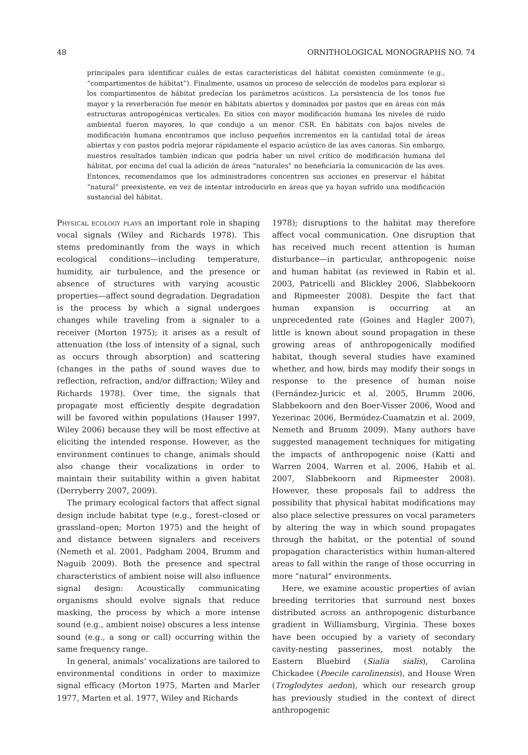48 ORNITHOLOGICAL MONOGRAPHS NO. 74
principales para identificar cuáles de estas características del hábitat coexisten comúnmente (e.g., “compartimentos de hábitat”). Finalmente, usamos un proceso de selección de modelos para explorar si los compartimentos de hábitat predecían los parámetros acústicos. La persistencia de los tonos fue mayor y la reverberación fue menor en hábitats abiertos y dominados por pastos que en áreas con más estructuras antropogénicas verticales. En sitios con mayor modificación humana los niveles de ruido ambiental fueron mayores, lo que condujo a un menor CSR. En hábitats con bajos niveles de modificación humana encontramos que incluso pequeños incrementos en la cantidad total de áreas abiertas y con pastos podría mejorar rápidamente el espacio acústico de las aves canoras. Sin embargo, nuestros resultados también indican que podría haber un nivel crítico de modificación humana del hábitat, por encima del cual la adición de áreas “naturales” no beneficiaría la comunicación de las aves. Entonces, recomendamos que los administradores concentren sus acciones en preservar el hábitat “natural” preexistente, en vez de intentar introducirlo en áreas que ya hayan sufrido una modificación sustancial del hábitat.
Physical ecology plays an important role in shaping vocal signals (Wiley and Richards 1978). This stems predominantly from the ways in which ecological conditions—including temperature, humidity, air turbulence, and the presence or absence of structures with varying acoustic properties—affect sound degradation. Degradation is the process by which a signal undergoes changes while traveling from a signaler to a receiver (Morton 1975); it arises as a result of attenuation (the loss of intensity of a signal, such as occurs through absorption) and scattering (changes in the paths of sound waves due to reflection, refraction, and/or diffraction; Wiley and Richards 1978). Over time, the signals that propagate most efficiently despite degradation will be favored within populations (Hauser 1997, Wiley 2006) because they will be most effective at eliciting the intended response. However, as the environment continues to change, animals should also change their vocalizations in order to maintain their suitability within a given habitat (Derryberry 2007, 2009).
The primary ecological factors that affect signal design include habitat type (e.g., forest–closed or grassland–open; Morton 1975) and the height of and distance between signalers and receivers (Nemeth et al. 2001, Padgham 2004, Brumm and Naguib 2009). Both the presence and spectral characteristics of ambient noise will also influence signal design: Acoustically communicating organisms should evolve signals that reduce masking, the process by which a more intense sound (e.g., ambient noise) obscures a less intense sound (e.g., a song or call) occurring within the same frequency range.
In general, animals’ vocalizations are tailored to environmental conditions in order to maximize signal efficacy (Morton 1975, Marten and Marler 1977, Marten et al. 1977, Wiley and Richards
1978); disruptions to the habitat may therefore affect vocal communication. One disruption that has received much recent attention is human disturbance—in particular, anthropogenic noise and human habitat (as reviewed in Rabin et al. 2003, Patricelli and Blickley 2006, Slabbekoorn and Ripmeester 2008). Despite the fact that human expansion is occurring at an unprecedented rate (Goines and Hagler 2007), little is known about sound propagation in these growing areas of anthropogenically modified habitat, though several studies have examined whether, and how, birds may modify their songs in response to the presence of human noise (Fernández-Juricic et al. 2005, Brumm 2006, Slabbekoorn and den Boer-Visser 2006, Wood and Yezerinac 2006, Bermúdez-Cuamatzin et al. 2009, Nemeth and Brumm 2009). Many authors have suggested management techniques for mitigating the impacts of anthropogenic noise (Katti and Warren 2004, Warren et al. 2006, Habib et al. 2007, Slabbekoorn and Ripmeester 2008). However, these proposals fail to address the possibility that physical habitat modifications may also place selective pressures on vocal parameters by altering the way in which sound propagates through the habitat, or the potential of sound propagation characteristics within human-altered areas to fall within the range of those occurring in more “natural” environments.
Here, we examine acoustic properties of avian breeding territories that surround nest boxes distributed across an anthropogenic disturbance gradient in Williamsburg, Virginia. These boxes have been occupied by a variety of secondary cavity-nesting passerines, most notably the Eastern Bluebird (Sialia sialis), Carolina Chickadee (Poecile carolinensis), and House Wren (Troglodytes aedon), which our research group has previously studied in the context of direct anthropogenic